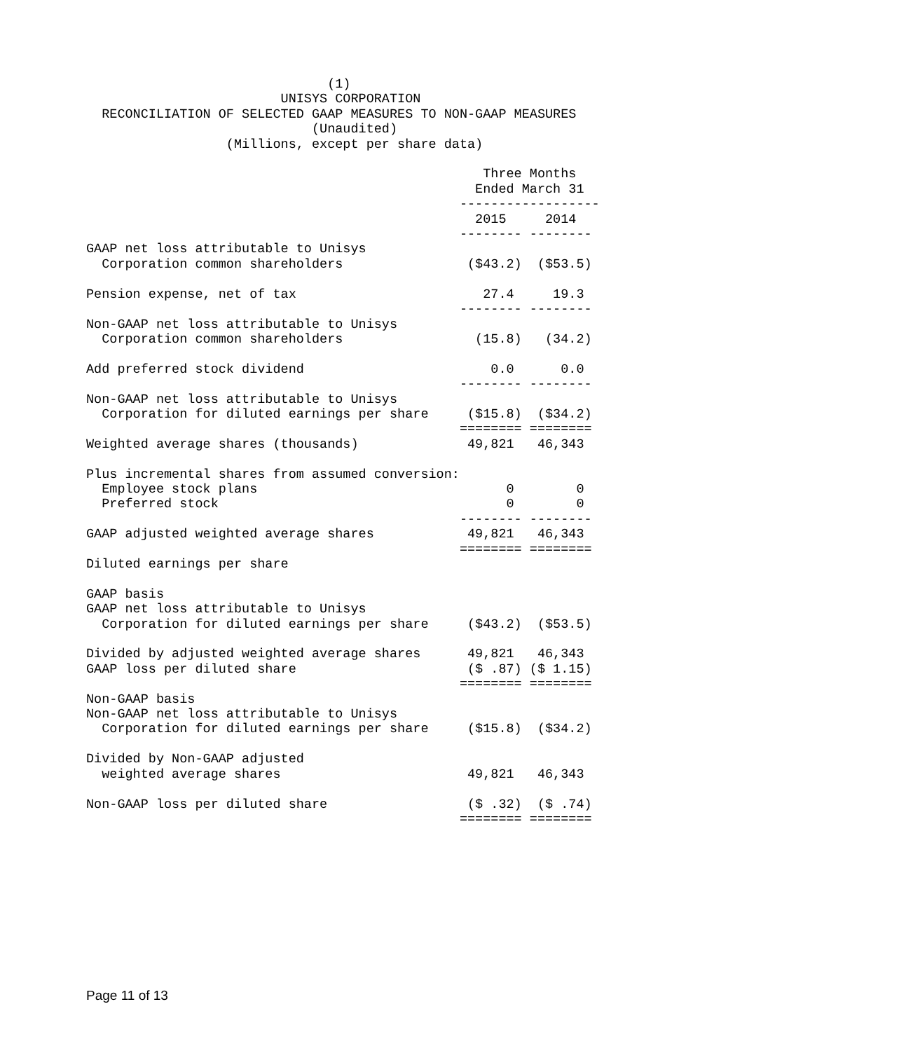(1)
                         UNISYS CORPORATION
  RECONCILIATION OF SELECTED GAAP MEASURES TO NON-GAAP MEASURES
                             (Unaudited)
                  (Millions, except per share data)

                                                   Three Months
                                                  Ended March 31
                                                ------------------
                                                  2015     2014
                                                -------- --------
GAAP net loss attributable to Unisys
  Corporation common shareholders                ($43.2)  ($53.5)

Pension expense, net of tax                        27.4     19.3
                                                -------- --------
Non-GAAP net loss attributable to Unisys
  Corporation common shareholders                 (15.8)   (34.2)

Add preferred stock dividend                        0.0      0.0
                                                -------- --------
Non-GAAP net loss attributable to Unisys
  Corporation for diluted earnings per share     ($15.8)  ($34.2)
                                                ======== ========
Weighted average shares (thousands)              49,821   46,343

Plus incremental shares from assumed conversion:
  Employee stock plans                                0        0
  Preferred stock                                     0        0
                                                -------- --------
GAAP adjusted weighted average shares            49,821   46,343
                                                ======== ========
Diluted earnings per share

GAAP basis
GAAP net loss attributable to Unisys
  Corporation for diluted earnings per share     ($43.2)  ($53.5)

Divided by adjusted weighted average shares      49,821   46,343
GAAP loss per diluted share                      ($ .87) ($ 1.15)
                                                ======== ========
Non-GAAP basis
Non-GAAP net loss attributable to Unisys
  Corporation for diluted earnings per share     ($15.8)  ($34.2)

Divided by Non-GAAP adjusted
  weighted average shares                        49,821   46,343

Non-GAAP loss per diluted share                  ($ .32)  ($ .74)
                                                ======== ========
Page 11 of 13